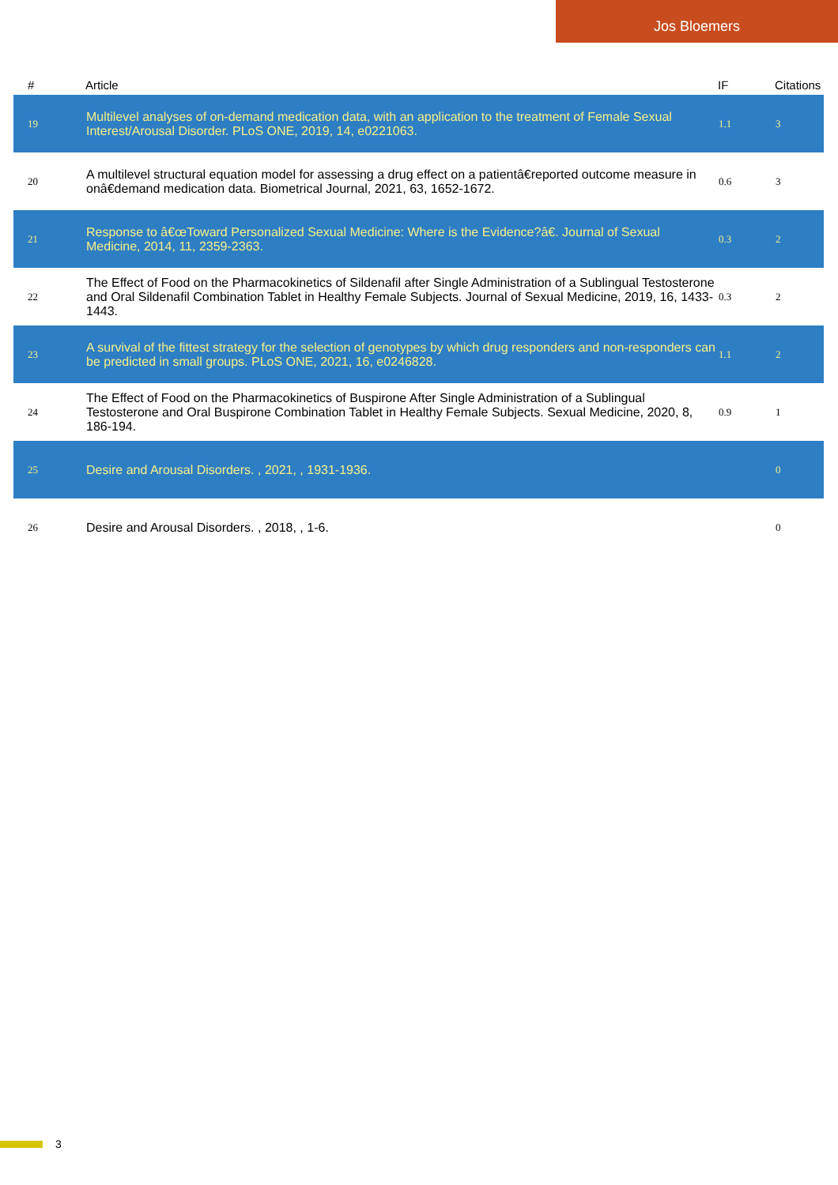Jos Bloemers
| # | Article | IF | Citations |
| --- | --- | --- | --- |
| 19 | Multilevel analyses of on-demand medication data, with an application to the treatment of Female Sexual Interest/Arousal Disorder. PLoS ONE, 2019, 14, e0221063. | 1.1 | 3 |
| 20 | A multilevel structural equation model for assessing a drug effect on a patientâ€reported outcome measure in onâ€demand medication data. Biometrical Journal, 2021, 63, 1652-1672. | 0.6 | 3 |
| 21 | Response to â€œToward Personalized Sexual Medicine: Where is the Evidence?â€. Journal of Sexual Medicine, 2014, 11, 2359-2363. | 0.3 | 2 |
| 22 | The Effect of Food on the Pharmacokinetics of Sildenafil after Single Administration of a Sublingual Testosterone and Oral Sildenafil Combination Tablet in Healthy Female Subjects. Journal of Sexual Medicine, 2019, 16, 1433-1443. | 0.3 | 2 |
| 23 | A survival of the fittest strategy for the selection of genotypes by which drug responders and non-responders can be predicted in small groups. PLoS ONE, 2021, 16, e0246828. | 1.1 | 2 |
| 24 | The Effect of Food on the Pharmacokinetics of Buspirone After Single Administration of a Sublingual Testosterone and Oral Buspirone Combination Tablet in Healthy Female Subjects. Sexual Medicine, 2020, 8, 186-194. | 0.9 | 1 |
| 25 | Desire and Arousal Disorders. , 2021, , 1931-1936. | | 0 |
| 26 | Desire and Arousal Disorders. , 2018, , 1-6. | | 0 |
3